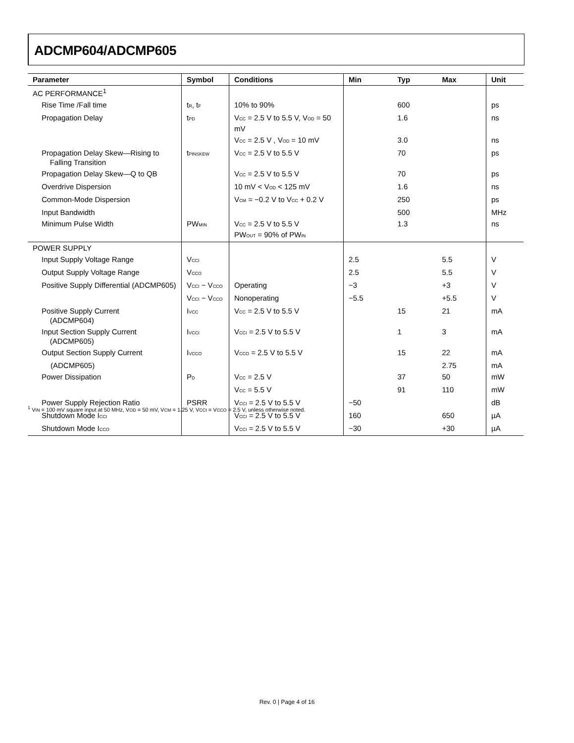ADCMP604/ADCMP605
| Parameter | Symbol | Conditions | Min | Typ | Max | Unit |
| --- | --- | --- | --- | --- | --- | --- |
| AC PERFORMANCE<sup>1</sup> | | | | | | |
| Rise Time /Fall time | t<sub>R</sub>, t<sub>F</sub> | 10% to 90% | | 600 | | ps |
| Propagation Delay | t<sub>PD</sub> | V<sub>CC</sub> = 2.5 V to 5.5 V, V<sub>OD</sub> = 50 mV | | 1.6 | | ns |
| | | V<sub>CC</sub> = 2.5 V , V<sub>OD</sub> = 10 mV | | 3.0 | | ns |
| Propagation Delay Skew—Rising to Falling Transition | t<sub>PINSKEW</sub> | V<sub>CC</sub> = 2.5 V to 5.5 V | | 70 | | ps |
| Propagation Delay Skew—Q to QB | | V<sub>CC</sub> = 2.5 V to 5.5 V | | 70 | | ps |
| Overdrive Dispersion | | 10 mV < V<sub>OD</sub> < 125 mV | | 1.6 | | ns |
| Common-Mode Dispersion | | V<sub>CM</sub> = −0.2 V to V<sub>CC</sub> + 0.2 V | | 250 | | ps |
| Input Bandwidth | | | | 500 | | MHz |
| Minimum Pulse Width | PW<sub>MIN</sub> | V<sub>CC</sub> = 2.5 V to 5.5 V PW<sub>OUT</sub> = 90% of PW<sub>IN</sub> | | 1.3 | | ns |
| POWER SUPPLY | | | | | | |
| Input Supply Voltage Range | V<sub>CCI</sub> | | 2.5 | | 5.5 | V |
| Output Supply Voltage Range | V<sub>CCO</sub> | | 2.5 | | 5.5 | V |
| Positive Supply Differential (ADCMP605) | V<sub>CCI</sub> − V<sub>CCO</sub> | Operating | −3 | | +3 | V |
| | V<sub>CCI</sub> − V<sub>CCO</sub> | Nonoperating | −5.5 | | +5.5 | V |
| Positive Supply Current (ADCMP604) | I<sub>VCC</sub> | V<sub>CC</sub> = 2.5 V to 5.5 V | | 15 | 21 | mA |
| Input Section Supply Current (ADCMP605) | I<sub>VCCI</sub> | V<sub>CCI</sub> = 2.5 V to 5.5 V | | 1 | 3 | mA |
| Output Section Supply Current | I<sub>VCCO</sub> | V<sub>CCO</sub> = 2.5 V to 5.5 V | | 15 | 22 | mA |
| (ADCMP605) | | | | | 2.75 | mA |
| Power Dissipation | P<sub>D</sub> | V<sub>CC</sub> = 2.5 V | | 37 | 50 | mW |
| | | V<sub>CC</sub> = 5.5 V | | 91 | 110 | mW |
| Power Supply Rejection Ratio | PSRR | V<sub>CCI</sub> = 2.5 V to 5.5 V | −50 | | | dB |
| Shutdown Mode I<sub>CCI</sub> | | V<sub>CCI</sub> = 2.5 V to 5.5 V | 160 | | 650 | µA |
| Shutdown Mode I<sub>CCO</sub> | | V<sub>CCI</sub> = 2.5 V to 5.5 V | −30 | | +30 | µA |
<sup>1</sup> V<sub>IN</sub> = 100 mV square input at 50 MHz, V<sub>OD</sub> = 50 mV, V<sub>CM</sub> = 1.25 V, V<sub>CCI</sub> = V<sub>CCO</sub> = 2.5 V, unless otherwise noted.
Rev. 0 | Page 4 of 16